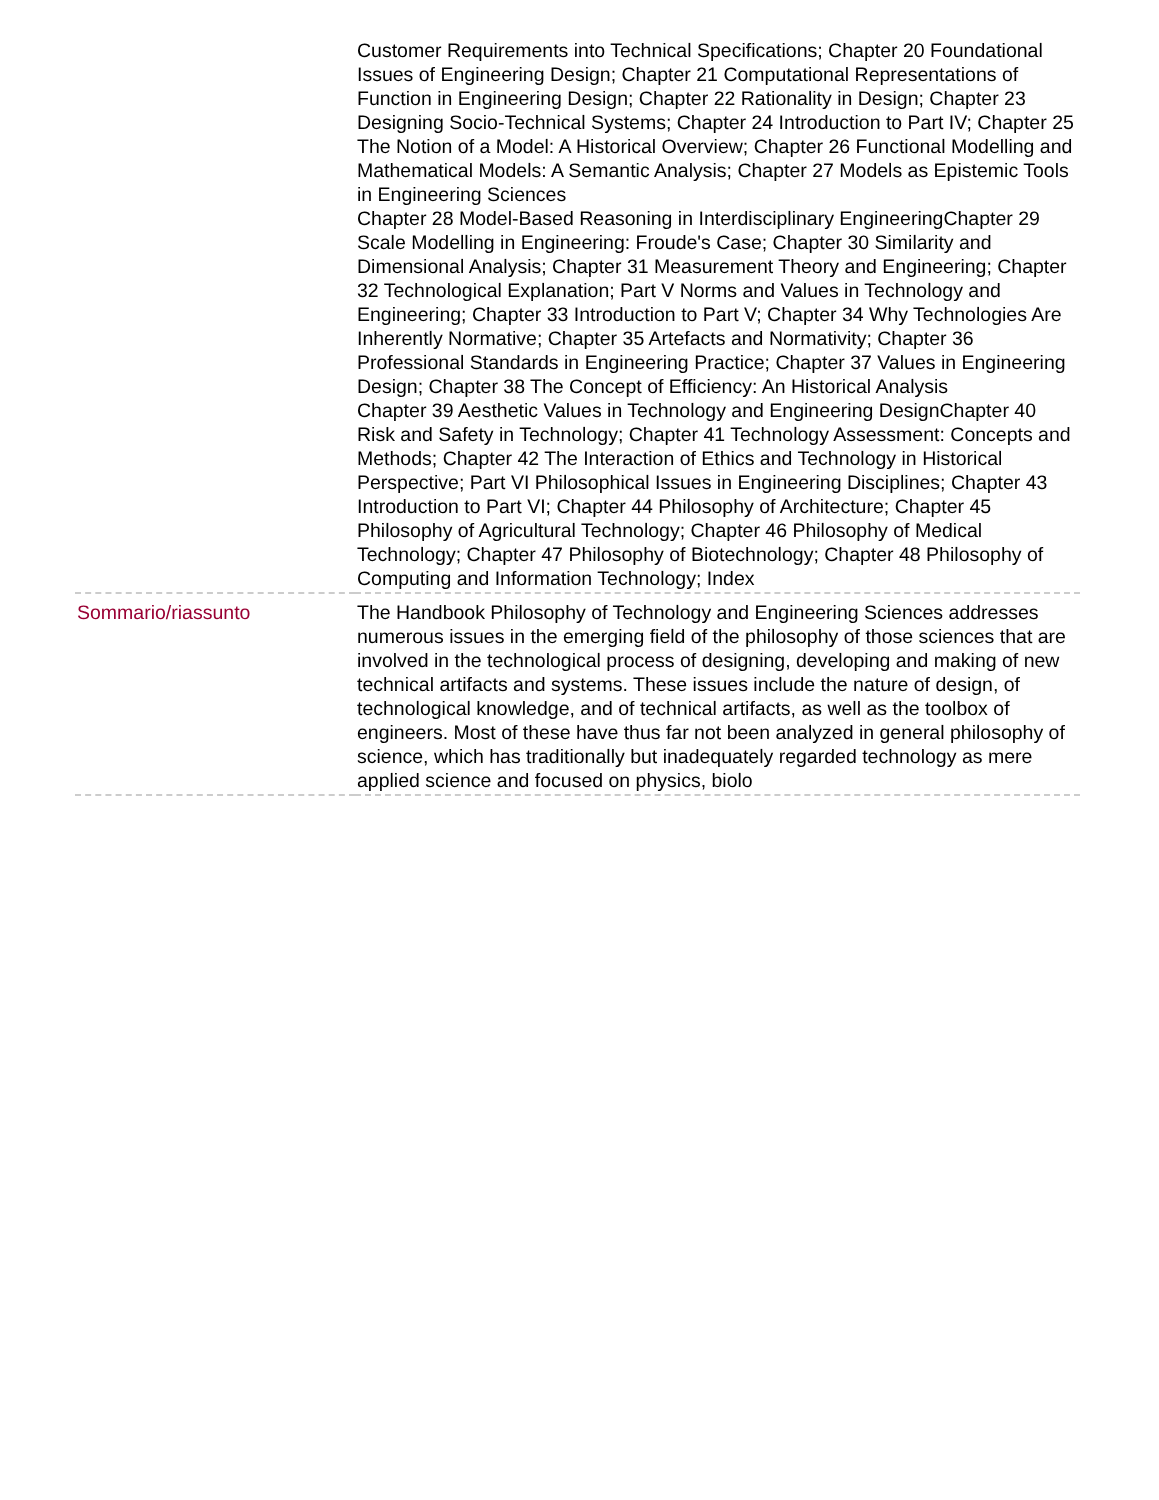| | Customer Requirements into Technical Specifications; Chapter 20 Foundational Issues of Engineering Design; Chapter 21 Computational Representations of Function in Engineering Design; Chapter 22 Rationality in Design; Chapter 23 Designing Socio-Technical Systems; Chapter 24 Introduction to Part IV; Chapter 25 The Notion of a Model: A Historical Overview; Chapter 26 Functional Modelling and Mathematical Models: A Semantic Analysis; Chapter 27 Models as Epistemic Tools in Engineering Sciences Chapter 28 Model-Based Reasoning in Interdisciplinary EngineeringChapter 29 Scale Modelling in Engineering: Froude's Case; Chapter 30 Similarity and Dimensional Analysis; Chapter 31 Measurement Theory and Engineering; Chapter 32 Technological Explanation; Part V Norms and Values in Technology and Engineering; Chapter 33 Introduction to Part V; Chapter 34 Why Technologies Are Inherently Normative; Chapter 35 Artefacts and Normativity; Chapter 36 Professional Standards in Engineering Practice; Chapter 37 Values in Engineering Design; Chapter 38 The Concept of Efficiency: An Historical Analysis Chapter 39 Aesthetic Values in Technology and Engineering DesignChapter 40 Risk and Safety in Technology; Chapter 41 Technology Assessment: Concepts and Methods; Chapter 42 The Interaction of Ethics and Technology in Historical Perspective; Part VI Philosophical Issues in Engineering Disciplines; Chapter 43 Introduction to Part VI; Chapter 44 Philosophy of Architecture; Chapter 45 Philosophy of Agricultural Technology; Chapter 46 Philosophy of Medical Technology; Chapter 47 Philosophy of Biotechnology; Chapter 48 Philosophy of Computing and Information Technology; Index |
| Sommario/riassunto | The Handbook Philosophy of Technology and Engineering Sciences addresses numerous issues in the emerging field of the philosophy of those sciences that are involved in the technological process of designing, developing and making of new technical artifacts and systems. These issues include the nature of design, of technological knowledge, and of technical artifacts, as well as the toolbox of engineers. Most of these have thus far not been analyzed in general philosophy of science, which has traditionally but inadequately regarded technology as mere applied science and focused on physics, biolo |